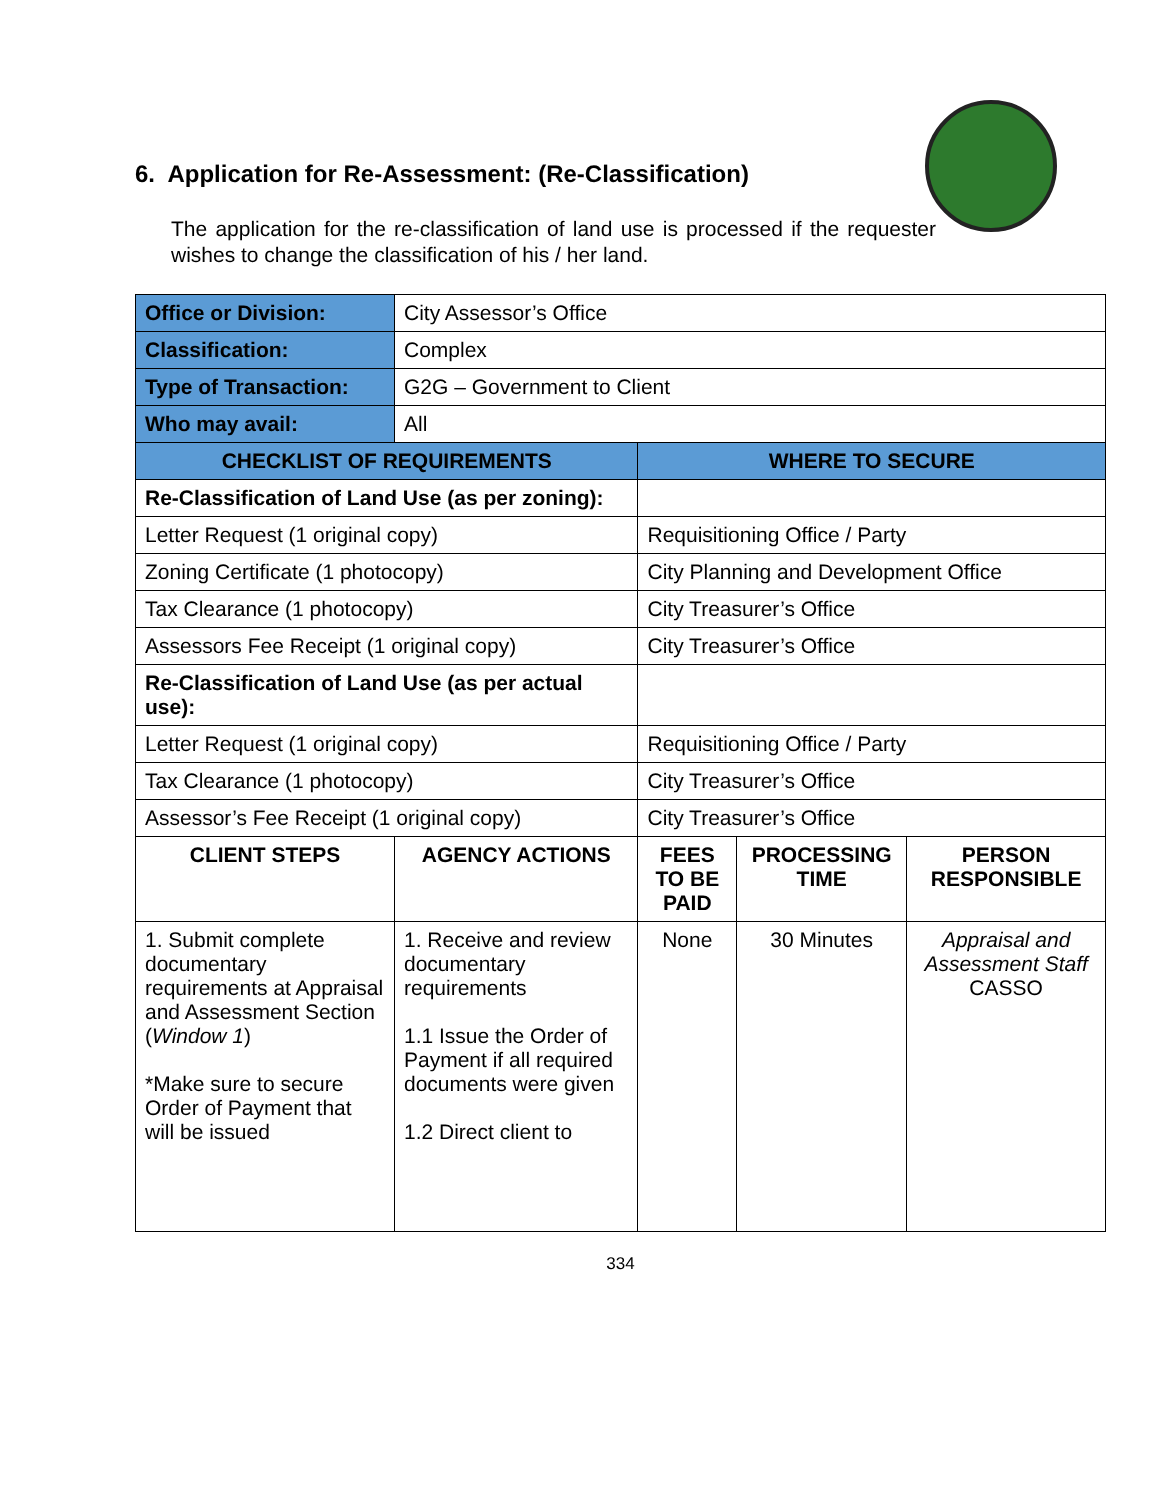6. Application for Re-Assessment: (Re-Classification)
The application for the re-classification of land use is processed if the requester wishes to change the classification of his / her land.
| Office or Division: | City Assessor’s Office | | | |
| Classification: | Complex | | | |
| Type of Transaction: | G2G – Government to Client | | | |
| Who may avail: | All | | | |
| CHECKLIST OF REQUIREMENTS | | WHERE TO SECURE | | |
| Re-Classification of Land Use (as per zoning): | | | | |
| Letter Request (1 original copy) | | Requisitioning Office / Party | | |
| Zoning Certificate (1 photocopy) | | City Planning and Development Office | | |
| Tax Clearance (1 photocopy) | | City Treasurer’s Office | | |
| Assessors Fee Receipt (1 original copy) | | City Treasurer’s Office | | |
| Re-Classification of Land Use (as per actual use): | | | | |
| Letter Request (1 original copy) | | Requisitioning Office / Party | | |
| Tax Clearance (1 photocopy) | | City Treasurer’s Office | | |
| Assessor’s Fee Receipt (1 original copy) | | City Treasurer’s Office | | |
| CLIENT STEPS | AGENCY ACTIONS | FEES TO BE PAID | PROCESSING TIME | PERSON RESPONSIBLE |
| 1. Submit complete documentary requirements at Appraisal and Assessment Section ( Window 1 ) *Make sure to secure Order of Payment that will be issued | 1. Receive and review documentary requirements 1.1 Issue the Order of Payment if all required documents were given 1.2 Direct client to | None | 30 Minutes | Appraisal and Assessment Staff CASSO |
334